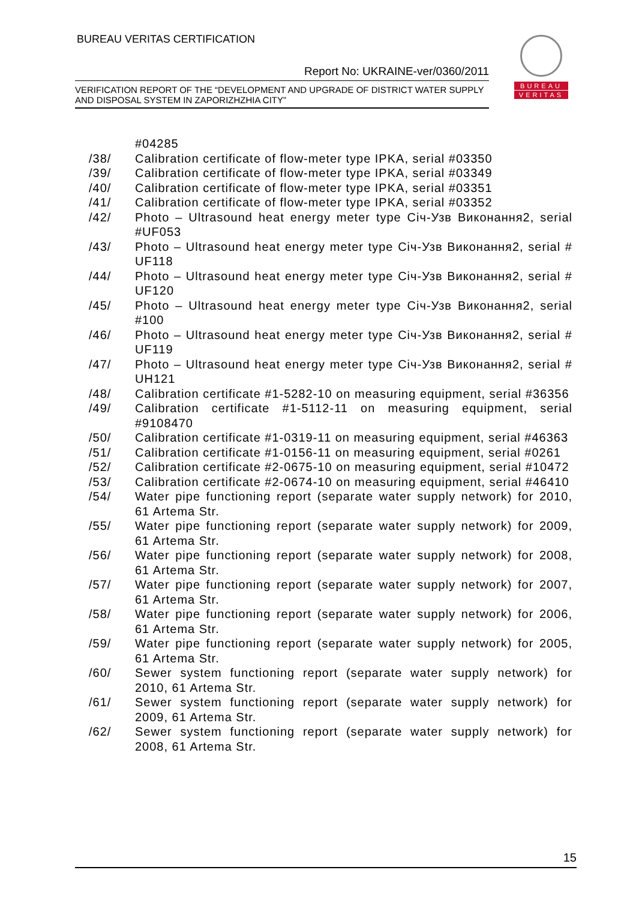BUREAU VERITAS CERTIFICATION
Report No: UKRAINE-ver/0360/2011
VERIFICATION REPORT OF THE “DEVELOPMENT AND UPGRADE OF DISTRICT WATER SUPPLY AND DISPOSAL SYSTEM IN ZAPORIZHZHIA CITY”
BUREAU
VERITAS
#04285
/38/ Calibration certificate of flow-meter type IPKA, serial #03350
/39/ Calibration certificate of flow-meter type IPKA, serial #03349
/40/ Calibration certificate of flow-meter type IPKA, serial #03351
/41/ Calibration certificate of flow-meter type IPKA, serial #03352
/42/ Photo – Ultrasound heat energy meter type Січ-Узв Виконання2, serial #UF053
/43/ Photo – Ultrasound heat energy meter type Січ-Узв Виконання2, serial # UF118
/44/ Photo – Ultrasound heat energy meter type Січ-Узв Виконання2, serial # UF120
/45/ Photo – Ultrasound heat energy meter type Січ-Узв Виконання2, serial #100
/46/ Photo – Ultrasound heat energy meter type Січ-Узв Виконання2, serial # UF119
/47/ Photo – Ultrasound heat energy meter type Січ-Узв Виконання2, serial # UH121
/48/ Calibration certificate #1-5282-10 on measuring equipment, serial #36356
/49/ Calibration certificate #1-5112-11 on measuring equipment, serial #9108470
/50/ Calibration certificate #1-0319-11 on measuring equipment, serial #46363
/51/ Calibration certificate #1-0156-11 on measuring equipment, serial #0261
/52/ Calibration certificate #2-0675-10 on measuring equipment, serial #10472
/53/ Calibration certificate #2-0674-10 on measuring equipment, serial #46410
/54/ Water pipe functioning report (separate water supply network) for 2010, 61 Artema Str.
/55/ Water pipe functioning report (separate water supply network) for 2009, 61 Artema Str.
/56/ Water pipe functioning report (separate water supply network) for 2008, 61 Artema Str.
/57/ Water pipe functioning report (separate water supply network) for 2007, 61 Artema Str.
/58/ Water pipe functioning report (separate water supply network) for 2006, 61 Artema Str.
/59/ Water pipe functioning report (separate water supply network) for 2005, 61 Artema Str.
/60/ Sewer system functioning report (separate water supply network) for 2010, 61 Artema Str.
/61/ Sewer system functioning report (separate water supply network) for 2009, 61 Artema Str.
/62/ Sewer system functioning report (separate water supply network) for 2008, 61 Artema Str.
15